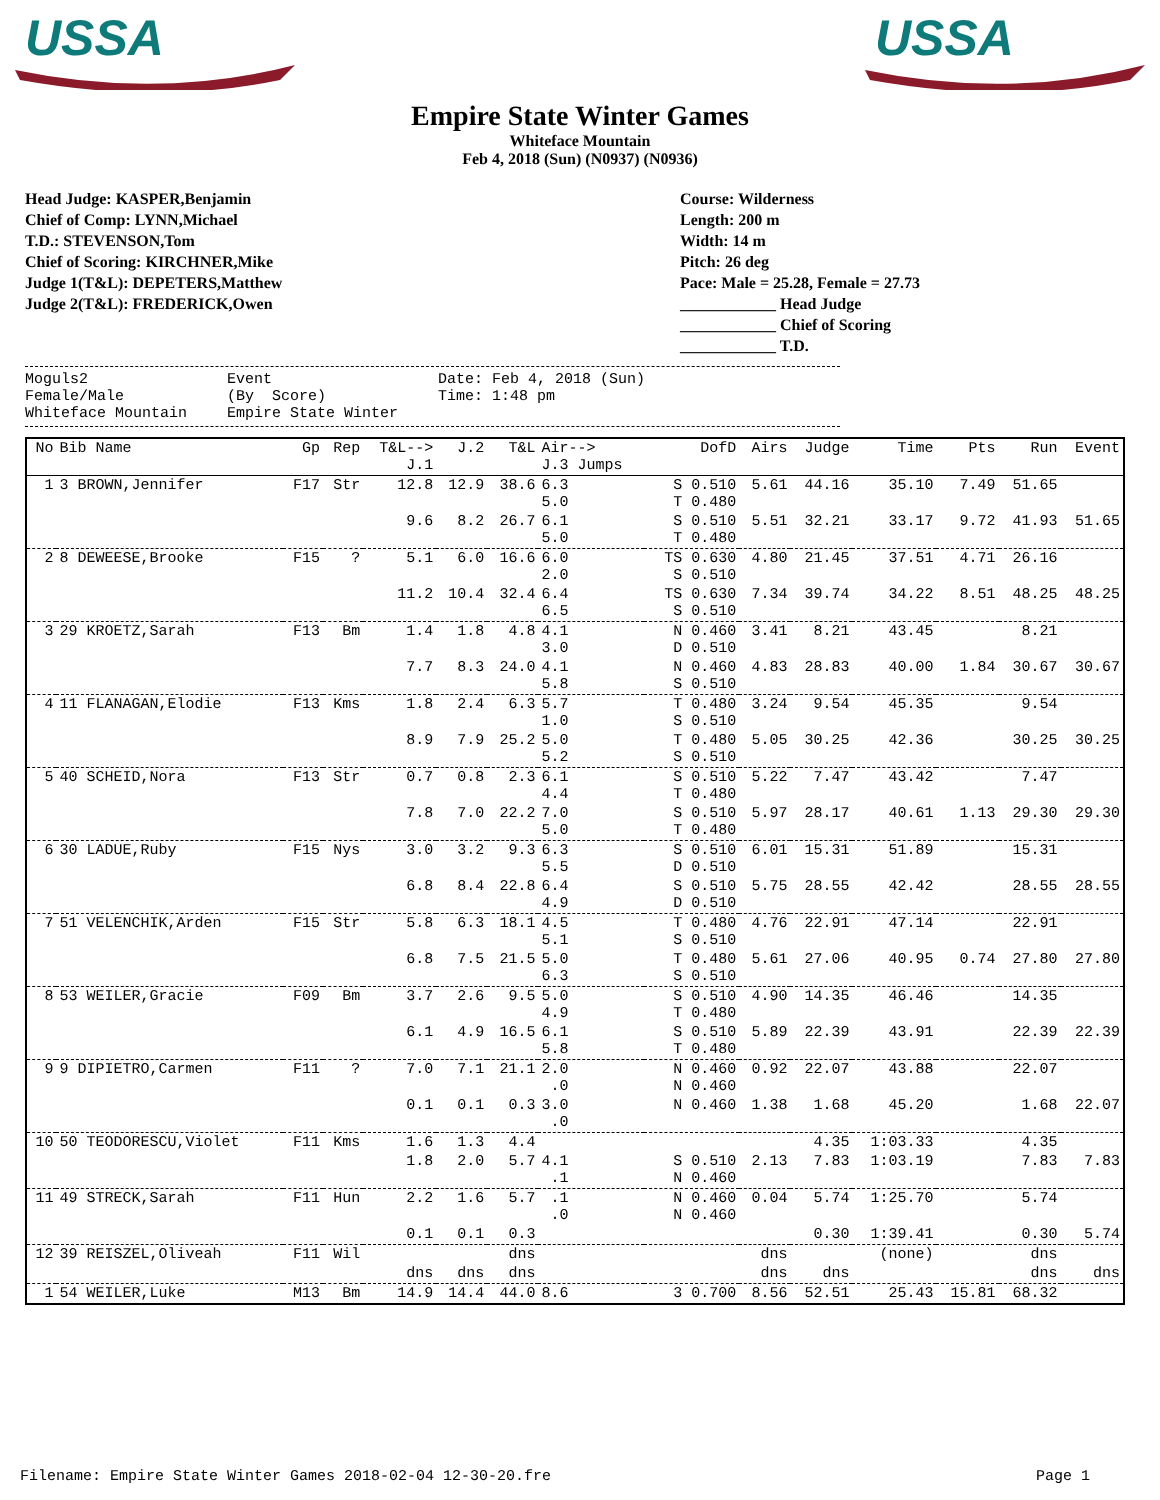USSA
USSA
Empire State Winter Games
Whiteface Mountain
Feb 4, 2018 (Sun) (N0937) (N0936)
Head Judge: KASPER,Benjamin
Chief of Comp: LYNN,Michael
T.D.: STEVENSON,Tom
Chief of Scoring: KIRCHNER,Mike
Judge 1(T&L): DEPETERS,Matthew
Judge 2(T&L): FREDERICK,Owen
Course: Wilderness
Length: 200 m
Width: 14 m
Pitch: 26 deg
Pace: Male = 25.28, Female = 27.73
____________ Head Judge
____________ Chief of Scoring
____________ T.D.
Moguls2 Female/Male Whiteface Mountain
Event (By Score) Empire State Winter
Date: Feb 4, 2018 (Sun) Time: 1:48 pm
| No | Bib Name | Gp | Rep | T&L--> J.1 | J.2 | T&L | Air--> J.3 Jumps | DofD | Airs | Judge | Time | Pts | Run | Event |
| --- | --- | --- | --- | --- | --- | --- | --- | --- | --- | --- | --- | --- | --- | --- |
| 1 | 3 BROWN,Jennifer | F17 | Str | 12.8 | 12.9 | 38.6 | 6.3 5.0 | S 0.510 T 0.480 | 5.61 | 44.16 | 35.10 | 7.49 | 51.65 | |
| | | | | 9.6 | 8.2 | 26.7 | 6.1 5.0 | S 0.510 T 0.480 | 5.51 | 32.21 | 33.17 | 9.72 | 41.93 | 51.65 |
| 2 | 8 DEWEESE,Brooke | F15 | ? | 5.1 | 6.0 | 16.6 | 6.0 2.0 | TS 0.630 S 0.510 | 4.80 | 21.45 | 37.51 | 4.71 | 26.16 | |
| | | | | 11.2 | 10.4 | 32.4 | 6.4 6.5 | TS 0.630 S 0.510 | 7.34 | 39.74 | 34.22 | 8.51 | 48.25 | 48.25 |
| 3 | 29 KROETZ,Sarah | F13 | Bm | 1.4 | 1.8 | 4.8 | 4.1 3.0 | N 0.460 D 0.510 | 3.41 | 8.21 | 43.45 | | 8.21 | |
| | | | | 7.7 | 8.3 | 24.0 | 4.1 5.8 | N 0.460 S 0.510 | 4.83 | 28.83 | 40.00 | 1.84 | 30.67 | 30.67 |
| 4 | 11 FLANAGAN,Elodie | F13 | Kms | 1.8 | 2.4 | 6.3 | 5.7 1.0 | T 0.480 S 0.510 | 3.24 | 9.54 | 45.35 | | 9.54 | |
| | | | | 8.9 | 7.9 | 25.2 | 5.0 5.2 | T 0.480 S 0.510 | 5.05 | 30.25 | 42.36 | | 30.25 | 30.25 |
| 5 | 40 SCHEID,Nora | F13 | Str | 0.7 | 0.8 | 2.3 | 6.1 4.4 | S 0.510 T 0.480 | 5.22 | 7.47 | 43.42 | | 7.47 | |
| | | | | 7.8 | 7.0 | 22.2 | 7.0 5.0 | S 0.510 T 0.480 | 5.97 | 28.17 | 40.61 | 1.13 | 29.30 | 29.30 |
| 6 | 30 LADUE,Ruby | F15 | Nys | 3.0 | 3.2 | 9.3 | 6.3 5.5 | S 0.510 D 0.510 | 6.01 | 15.31 | 51.89 | | 15.31 | |
| | | | | 6.8 | 8.4 | 22.8 | 6.4 4.9 | S 0.510 D 0.510 | 5.75 | 28.55 | 42.42 | | 28.55 | 28.55 |
| 7 | 51 VELENCHIK,Arden | F15 | Str | 5.8 | 6.3 | 18.1 | 4.5 5.1 | T 0.480 S 0.510 | 4.76 | 22.91 | 47.14 | | 22.91 | |
| | | | | 6.8 | 7.5 | 21.5 | 5.0 6.3 | T 0.480 S 0.510 | 5.61 | 27.06 | 40.95 | 0.74 | 27.80 | 27.80 |
| 8 | 53 WEILER,Gracie | F09 | Bm | 3.7 | 2.6 | 9.5 | 5.0 4.9 | S 0.510 T 0.480 | 4.90 | 14.35 | 46.46 | | 14.35 | |
| | | | | 6.1 | 4.9 | 16.5 | 6.1 5.8 | S 0.510 T 0.480 | 5.89 | 22.39 | 43.91 | | 22.39 | 22.39 |
| 9 | 9 DIPIETRO,Carmen | F11 | ? | 7.0 | 7.1 | 21.1 | 2.0 .0 | N 0.460 N 0.460 | 0.92 | 22.07 | 43.88 | | 22.07 | |
| | | | | 0.1 | 0.1 | 0.3 | 3.0 .0 | N 0.460 | 1.38 | 1.68 | 45.20 | | 1.68 | 22.07 |
| 10 | 50 TEODORESCU,Violet | F11 | Kms | 1.6 | 1.3 | 4.4 | | | | 4.35 | 1:03.33 | | 4.35 | |
| | | | | 1.8 | 2.0 | 5.7 | 4.1 .1 | S 0.510 N 0.460 | 2.13 | 7.83 | 1:03.19 | | 7.83 | 7.83 |
| 11 | 49 STRECK,Sarah | F11 | Hun | 2.2 | 1.6 | 5.7 | .1 .0 | N 0.460 N 0.460 | 0.04 | 5.74 | 1:25.70 | | 5.74 | |
| | | | | 0.1 | 0.1 | 0.3 | | | | 0.30 | 1:39.41 | | 0.30 | 5.74 |
| 12 | 39 REISZEL,Oliveah | F11 | Wil | | | dns | | | dns | | (none) | | dns | |
| | | | | dns | dns | dns | | | dns | dns | | | dns | dns |
| 1 | 54 WEILER,Luke | M13 | Bm | 14.9 | 14.4 | 44.0 | 8.6 | 3 0.700 | 8.56 | 52.51 | 25.43 | 15.81 | 68.32 | |
Filename: Empire State Winter Games 2018-02-04 12-30-20.fre Page 1